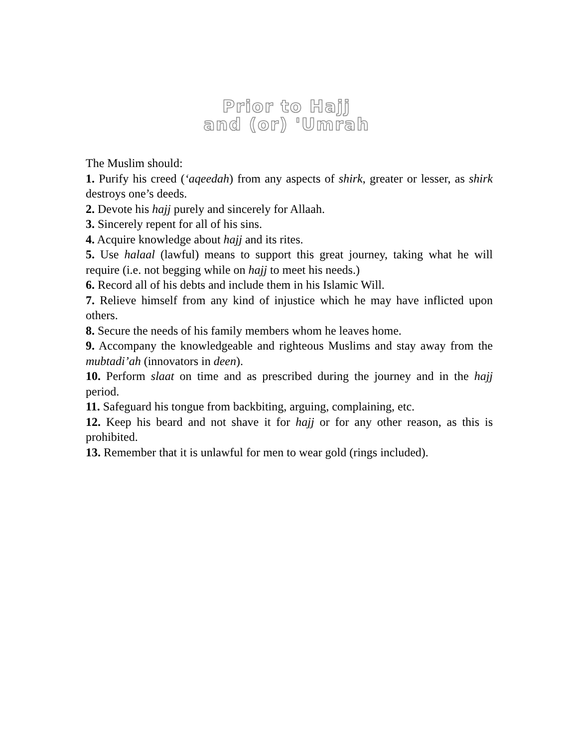Prior to Hajj
and (or) 'Umrah
The Muslim should:
1. Purify his creed (‘aqeedah) from any aspects of shirk, greater or lesser, as shirk destroys one’s deeds.
2. Devote his hajj purely and sincerely for Allaah.
3. Sincerely repent for all of his sins.
4. Acquire knowledge about hajj and its rites.
5. Use halaal (lawful) means to support this great journey, taking what he will require (i.e. not begging while on hajj to meet his needs.)
6. Record all of his debts and include them in his Islamic Will.
7. Relieve himself from any kind of injustice which he may have inflicted upon others.
8. Secure the needs of his family members whom he leaves home.
9. Accompany the knowledgeable and righteous Muslims and stay away from the mubtadi’ah (innovators in deen).
10. Perform slaat on time and as prescribed during the journey and in the hajj period.
11. Safeguard his tongue from backbiting, arguing, complaining, etc.
12. Keep his beard and not shave it for hajj or for any other reason, as this is prohibited.
13. Remember that it is unlawful for men to wear gold (rings included).